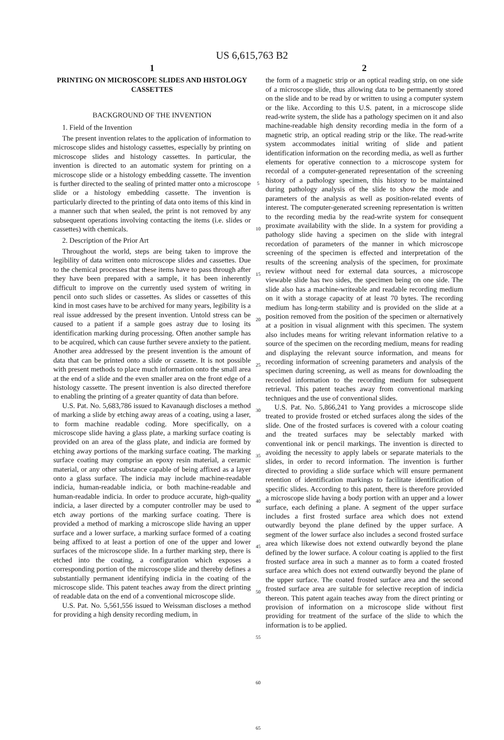US 6,615,763 B2
1
PRINTING ON MICROSCOPE SLIDES AND HISTOLOGY CASSETTES
BACKGROUND OF THE INVENTION
1. Field of the Invention
The present invention relates to the application of information to microscope slides and histology cassettes, especially by printing on microscope slides and histology cassettes. In particular, the invention is directed to an automatic system for printing on a microscope slide or a histology embedding cassette. The invention is further directed to the sealing of printed matter onto a microscope slide or a histology embedding cassette. The invention is particularly directed to the printing of data onto items of this kind in a manner such that when sealed, the print is not removed by any subsequent operations involving contacting the items (i.e. slides or cassettes) with chemicals.
2. Description of the Prior Art
Throughout the world, steps are being taken to improve the legibility of data written onto microscope slides and cassettes. Due to the chemical processes that these items have to pass through after they have been prepared with a sample, it has been inherently difficult to improve on the currently used system of writing in pencil onto such slides or cassettes. As slides or cassettes of this kind in most cases have to be archived for many years, legibility is a real issue addressed by the present invention. Untold stress can be caused to a patient if a sample goes astray due to losing its identification marking during processing. Often another sample has to be acquired, which can cause further severe anxiety to the patient. Another area addressed by the present invention is the amount of data that can be printed onto a slide or cassette. It is not possible with present methods to place much information onto the small area at the end of a slide and the even smaller area on the front edge of a histology cassette. The present invention is also directed therefore to enabling the printing of a greater quantity of data than before.
U.S. Pat. No. 5,683,786 issued to Kavanaugh discloses a method of marking a slide by etching away areas of a coating, using a laser, to form machine readable coding. More specifically, on a microscope slide having a glass plate, a marking surface coating is provided on an area of the glass plate, and indicia are formed by etching away portions of the marking surface coating. The marking surface coating may comprise an epoxy resin material, a ceramic material, or any other substance capable of being affixed as a layer onto a glass surface. The indicia may include machine-readable indicia, human-readable indicia, or both machine-readable and human-readable indicia. In order to produce accurate, high-quality indicia, a laser directed by a computer controller may be used to etch away portions of the marking surface coating. There is provided a method of marking a microscope slide having an upper surface and a lower surface, a marking surface formed of a coating being affixed to at least a portion of one of the upper and lower surfaces of the microscope slide. In a further marking step, there is etched into the coating, a configuration which exposes a corresponding portion of the microscope slide and thereby defines a substantially permanent identifying indicia in the coating of the microscope slide. This patent teaches away from the direct printing of readable data on the end of a conventional microscope slide.
U.S. Pat. No. 5,561,556 issued to Weissman discloses a method for providing a high density recording medium, in
5
10
15
20
25
30
35
40
45
50
55
60
65
2
the form of a magnetic strip or an optical reading strip, on one side of a microscope slide, thus allowing data to be permanently stored on the slide and to be read by or written to using a computer system or the like. According to this U.S. patent, in a microscope slide read-write system, the slide has a pathology specimen on it and also machine-readable high density recording media in the form of a magnetic strip, an optical reading strip or the like. The read-write system accommodates initial writing of slide and patient identification information on the recording media, as well as further elements for operative connection to a microscope system for recordal of a computer-generated representation of the screening history of a pathology specimen, this history to be maintained during pathology analysis of the slide to show the mode and parameters of the analysis as well as position-related events of interest. The computer-generated screening representation is written to the recording media by the read-write system for consequent proximate availability with the slide. In a system for providing a pathology slide having a specimen on the slide with integral recordation of parameters of the manner in which microscope screening of the specimen is effected and interpretation of the results of the screening analysis of the specimen, for proximate review without need for external data sources, a microscope viewable slide has two sides, the specimen being on one side. The slide also has a machine-writeable and readable recording medium on it with a storage capacity of at least 70 bytes. The recording medium has long-term stability and is provided on the slide at a position removed from the position of the specimen or alternatively at a position in visual alignment with this specimen. The system also includes means for writing relevant information relative to a source of the specimen on the recording medium, means for reading and displaying the relevant source information, and means for recording information of screening parameters and analysis of the specimen during screening, as well as means for downloading the recorded information to the recording medium for subsequent retrieval. This patent teaches away from conventional marking techniques and the use of conventional slides.
U.S. Pat. No. 5,866,241 to Yang provides a microscope slide treated to provide frosted or etched surfaces along the sides of the slide. One of the frosted surfaces is covered with a colour coating and the treated surfaces may be selectably marked with conventional ink or pencil markings. The invention is directed to avoiding the necessity to apply labels or separate materials to the slides, in order to record information. The invention is further directed to providing a slide surface which will ensure permanent retention of identification markings to facilitate identification of specific slides. According to this patent, there is therefore provided a microscope slide having a body portion with an upper and a lower surface, each defining a plane. A segment of the upper surface includes a first frosted surface area which does not extend outwardly beyond the plane defined by the upper surface. A segment of the lower surface also includes a second frosted surface area which likewise does not extend outwardly beyond the plane defined by the lower surface. A colour coating is applied to the first frosted surface area in such a manner as to form a coated frosted surface area which does not extend outwardly beyond the plane of the upper surface. The coated frosted surface area and the second frosted surface area are suitable for selective reception of indicia thereon. This patent again teaches away from the direct printing or provision of information on a microscope slide without first providing for treatment of the surface of the slide to which the information is to be applied.